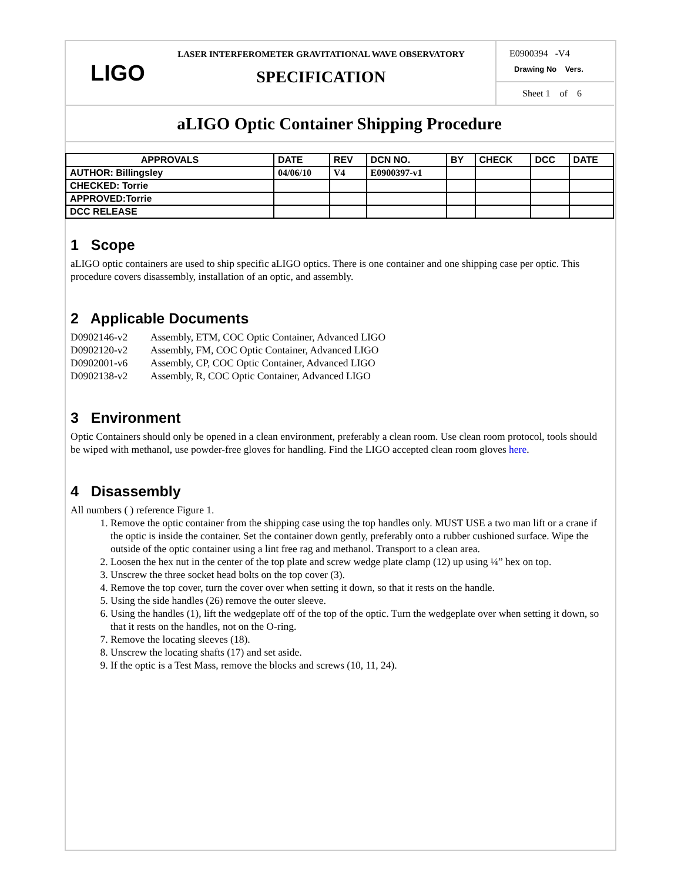LIGO
LASER INTERFEROMETER GRAVITATIONAL WAVE OBSERVATORY
SPECIFICATION
E0900394 -V4
Drawing No Vers.
Sheet 1 of 6
aLIGO Optic Container Shipping Procedure
| APPROVALS | DATE | REV | DCN NO. | BY | CHECK | DCC | DATE |
| --- | --- | --- | --- | --- | --- | --- | --- |
| AUTHOR: Billingsley | 04/06/10 | V4 | E0900397-v1 | | | | |
| CHECKED: Torrie | | | | | | | |
| APPROVED:Torrie | | | | | | | |
| DCC RELEASE | | | | | | | |
1 Scope
aLIGO optic containers are used to ship specific aLIGO optics. There is one container and one shipping case per optic. This procedure covers disassembly, installation of an optic, and assembly.
2 Applicable Documents
D0902146-v2 Assembly, ETM, COC Optic Container, Advanced LIGO
D0902120-v2 Assembly, FM, COC Optic Container, Advanced LIGO
D0902001-v6 Assembly, CP, COC Optic Container, Advanced LIGO
D0902138-v2 Assembly, R, COC Optic Container, Advanced LIGO
3 Environment
Optic Containers should only be opened in a clean environment, preferably a clean room. Use clean room protocol, tools should be wiped with methanol, use powder-free gloves for handling. Find the LIGO accepted clean room gloves here.
4 Disassembly
All numbers ( ) reference Figure 1.
1. Remove the optic container from the shipping case using the top handles only. MUST USE a two man lift or a crane if the optic is inside the container. Set the container down gently, preferably onto a rubber cushioned surface. Wipe the outside of the optic container using a lint free rag and methanol. Transport to a clean area.
2. Loosen the hex nut in the center of the top plate and screw wedge plate clamp (12) up using ¼” hex on top.
3. Unscrew the three socket head bolts on the top cover (3).
4. Remove the top cover, turn the cover over when setting it down, so that it rests on the handle.
5. Using the side handles (26) remove the outer sleeve.
6. Using the handles (1), lift the wedgeplate off of the top of the optic. Turn the wedgeplate over when setting it down, so that it rests on the handles, not on the O-ring.
7. Remove the locating sleeves (18).
8. Unscrew the locating shafts (17) and set aside.
9. If the optic is a Test Mass, remove the blocks and screws (10, 11, 24).